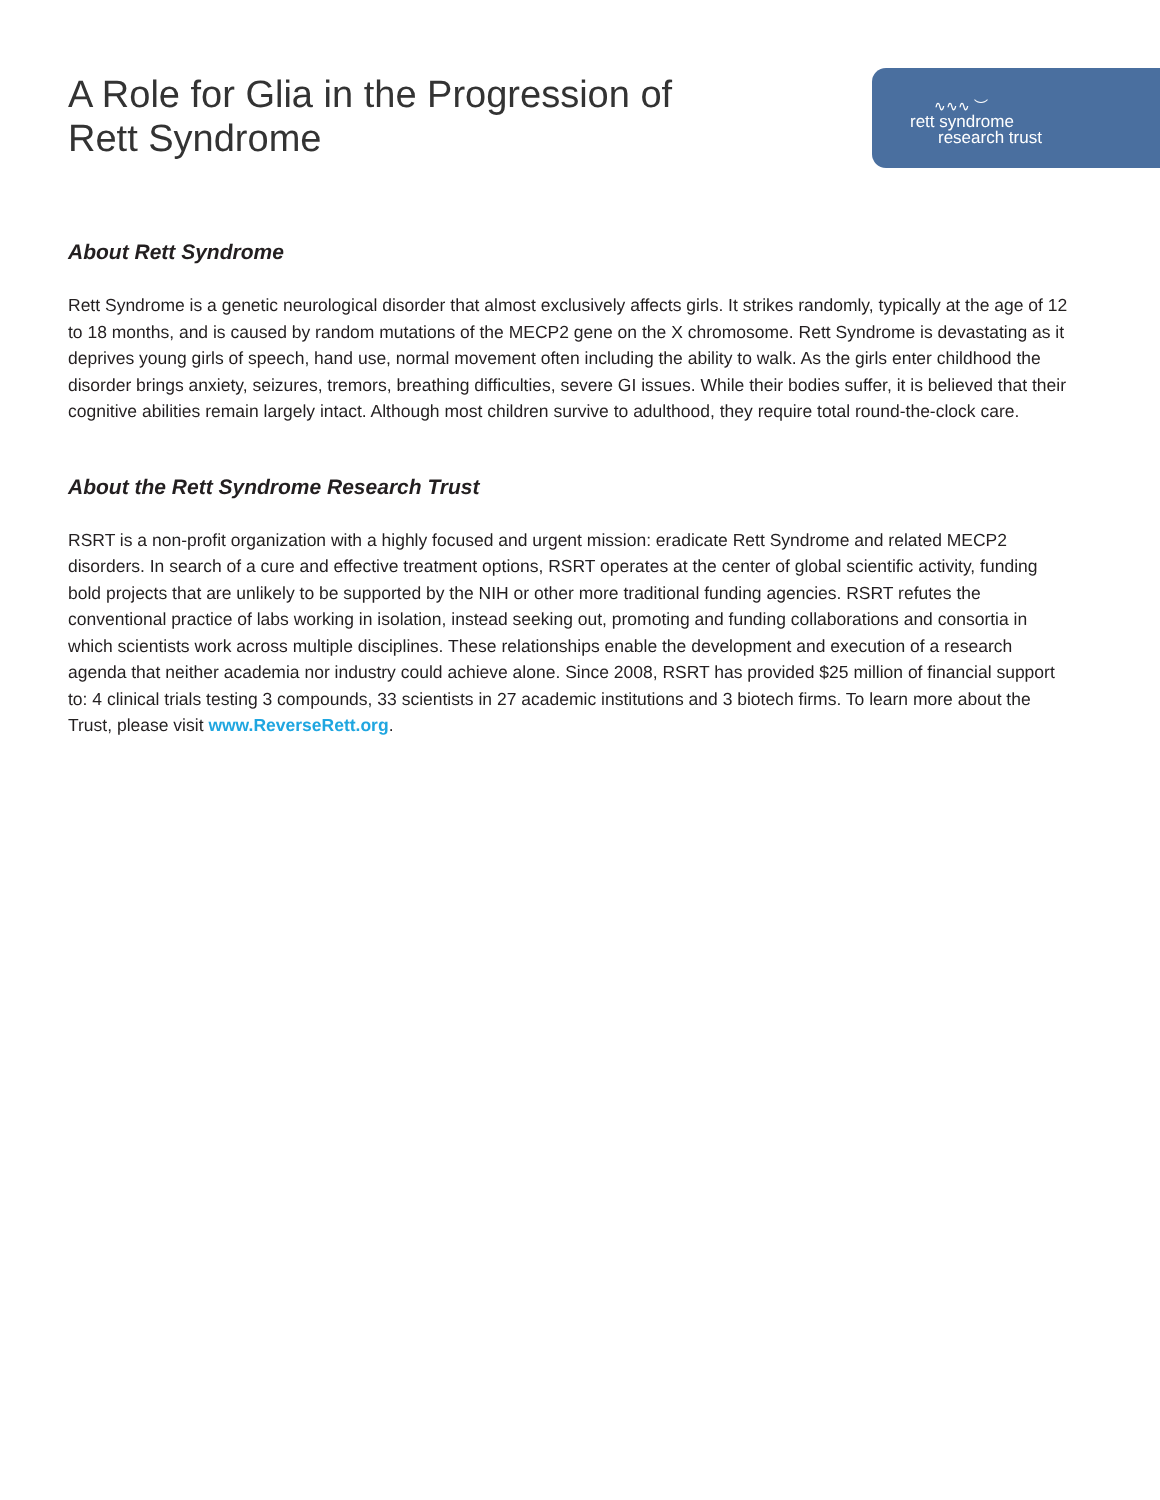A Role for Glia in the Progression of
Rett Syndrome
∿∿∿ ︶
rett syndrome
research trust
About Rett Syndrome
Rett Syndrome is a genetic neurological disorder that almost exclusively affects girls. It strikes randomly, typically at the age of 12 to 18 months, and is caused by random mutations of the MECP2 gene on the X chromosome. Rett Syndrome is devastating as it deprives young girls of speech, hand use, normal movement often including the ability to walk. As the girls enter childhood the disorder brings anxiety, seizures, tremors, breathing difficulties, severe GI issues. While their bodies suffer, it is believed that their cognitive abilities remain largely intact. Although most children survive to adulthood, they require total round-the-clock care.
About the Rett Syndrome Research Trust
RSRT is a non-profit organization with a highly focused and urgent mission: eradicate Rett Syndrome and related MECP2 disorders. In search of a cure and effective treatment options, RSRT operates at the center of global scientific activity, funding bold projects that are unlikely to be supported by the NIH or other more traditional funding agencies. RSRT refutes the conventional practice of labs working in isolation, instead seeking out, promoting and funding collaborations and consortia in which scientists work across multiple disciplines. These relationships enable the development and execution of a research agenda that neither academia nor industry could achieve alone. Since 2008, RSRT has provided $25 million of financial support to: 4 clinical trials testing 3 compounds, 33 scientists in 27 academic institutions and 3 biotech firms. To learn more about the Trust, please visit www.ReverseRett.org.